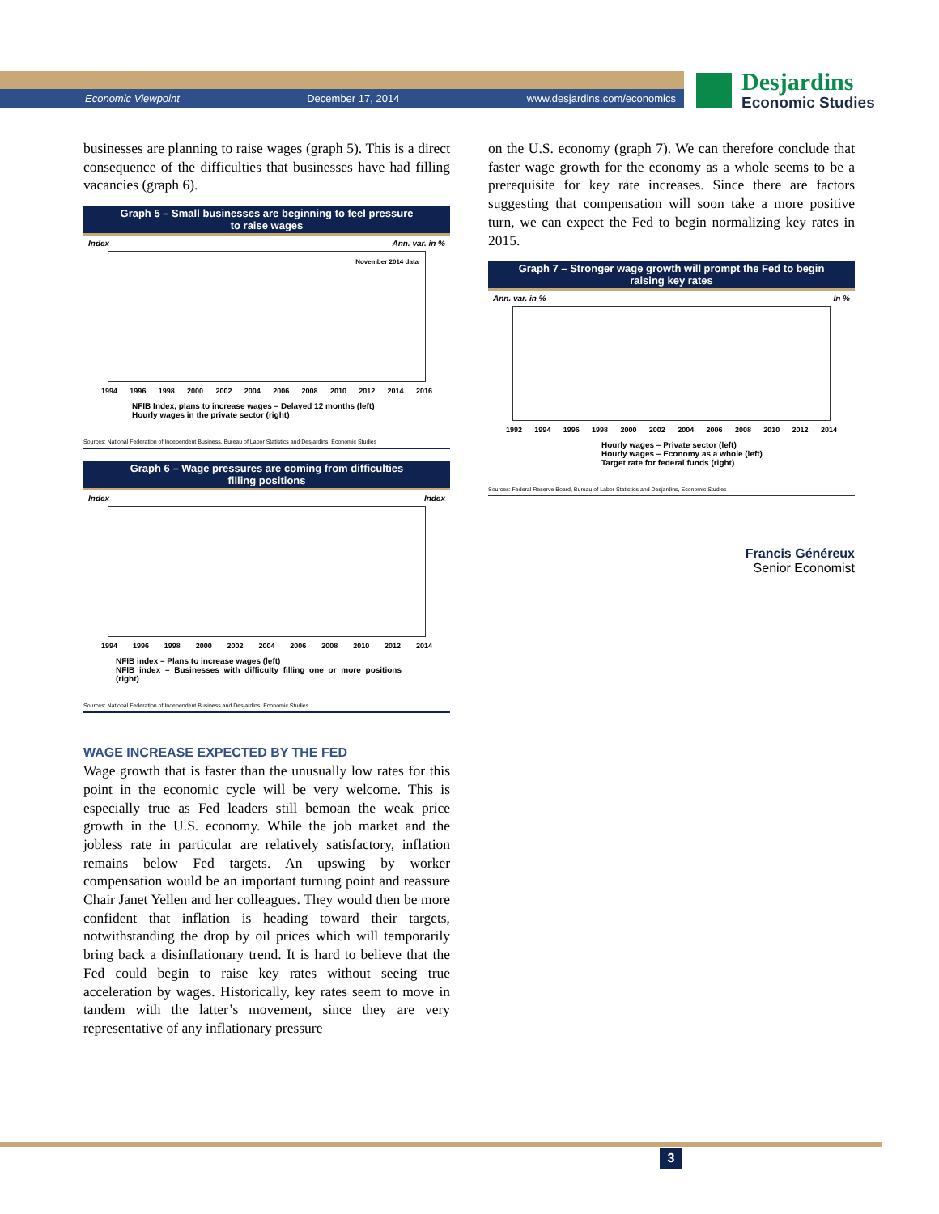Economic Viewpoint December 17, 2014 www.desjardins.com/economics
Desjardins
Economic Studies
businesses are planning to raise wages (graph 5). This is a direct consequence of the difficulties that businesses have had filling vacancies (graph 6).
Graph 5 – Small businesses are beginning to feel pressure
to raise wages
Index Ann. var. in %
November 2014 data
1994 1996 1998 2000 2002 2004 2006 2008 2010 2012 2014 2016
NFIB Index, plans to increase wages – Delayed 12 months (left)
Hourly wages in the private sector (right)
Sources: National Federation of Independent Business, Bureau of Labor Statistics and Desjardins, Economic Studies
Graph 6 – Wage pressures are coming from difficulties
filling positions
Index Index
1994 1996 1998 2000 2002 2004 2006 2008 2010 2012 2014
NFIB index – Plans to increase wages (left)
NFIB index – Businesses with difficulty filling one or more positions (right)
Sources: National Federation of Independent Business and Desjardins, Economic Studies
WAGE INCREASE EXPECTED BY THE FED
Wage growth that is faster than the unusually low rates for this point in the economic cycle will be very welcome. This is especially true as Fed leaders still bemoan the weak price growth in the U.S. economy. While the job market and the jobless rate in particular are relatively satisfactory, inflation remains below Fed targets. An upswing by worker compensation would be an important turning point and reassure Chair Janet Yellen and her colleagues. They would then be more confident that inflation is heading toward their targets, notwithstanding the drop by oil prices which will temporarily bring back a disinflationary trend. It is hard to believe that the Fed could begin to raise key rates without seeing true acceleration by wages. Historically, key rates seem to move in tandem with the latter’s movement, since they are very representative of any inflationary pressure
on the U.S. economy (graph 7). We can therefore conclude that faster wage growth for the economy as a whole seems to be a prerequisite for key rate increases. Since there are factors suggesting that compensation will soon take a more positive turn, we can expect the Fed to begin normalizing key rates in 2015.
Graph 7 – Stronger wage growth will prompt the Fed to begin
raising key rates
Ann. var. in % In %
1992 1994 1996 1998 2000 2002 2004 2006 2008 2010 2012 2014
Hourly wages – Private sector (left)
Hourly wages – Economy as a whole (left)
Target rate for federal funds (right)
Sources: Federal Reserve Board, Bureau of Labor Statistics and Desjardins, Economic Studies
Francis Généreux
Senior Economist
3